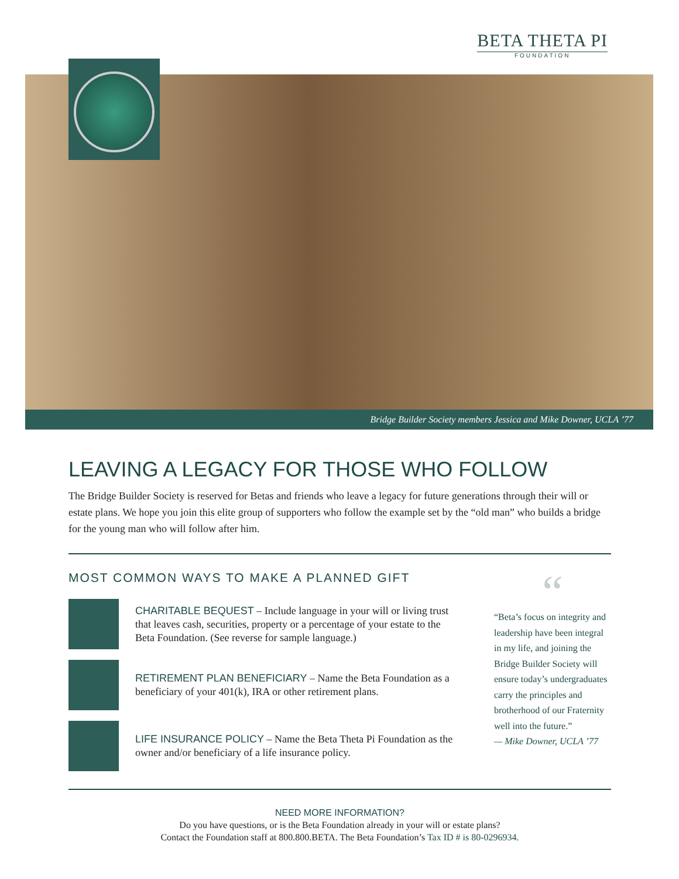BETA THETA PI
FOUNDATION
Bridge Builder Society members Jessica and Mike Downer, UCLA ’77
LEAVING A LEGACY FOR THOSE WHO FOLLOW
The Bridge Builder Society is reserved for Betas and friends who leave a legacy for future generations through their will or estate plans. We hope you join this elite group of supporters who follow the example set by the “old man” who builds a bridge for the young man who will follow after him.
MOST COMMON WAYS TO MAKE A PLANNED GIFT
CHARITABLE BEQUEST – Include language in your will or living trust that leaves cash, securities, property or a percentage of your estate to the Beta Foundation. (See reverse for sample language.)
RETIREMENT PLAN BENEFICIARY – Name the Beta Foundation as a beneficiary of your 401(k), IRA or other retirement plans.
LIFE INSURANCE POLICY – Name the Beta Theta Pi Foundation as the owner and/or beneficiary of a life insurance policy.
“
“Beta’s focus on integrity and leadership have been integral in my life, and joining the Bridge Builder Society will ensure today’s undergraduates carry the principles and brotherhood of our Fraternity well into the future.”
— Mike Downer, UCLA ’77
NEED MORE INFORMATION?
Do you have questions, or is the Beta Foundation already in your will or estate plans?
Contact the Foundation staff at 800.800.BETA. The Beta Foundation’s Tax ID # is 80-0296934.